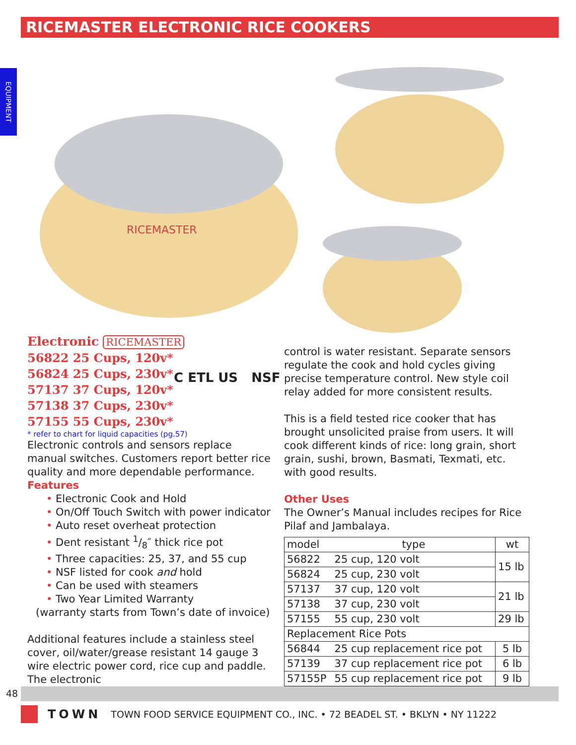RICEMASTER ELECTRONIC RICE COOKERS
EQUIPMENT
RICEMASTER
Electronic RICEMASTER
56822 25 Cups, 120v*
56824 25 Cups, 230v*
57137 37 Cups, 120v*
57138 37 Cups, 230v*
57155 55 Cups, 230v*
* refer to chart for liquid capacities (pg.57)
Electronic controls and sensors replace manual switches. Customers report better rice quality and more dependable performance.
Features
• Electronic Cook and Hold
• On/Off Touch Switch with power indicator
• Auto reset overheat protection
• Dent resistant 1/8″ thick rice pot
• Three capacities: 25, 37, and 55 cup
• NSF listed for cook and hold
• Can be used with steamers
• Two Year Limited Warranty
(warranty starts from Town’s date of invoice)
Additional features include a stainless steel cover, oil/water/grease resistant 14 gauge 3 wire electric power cord, rice cup and paddle. The electronic
C ETL US NSF
control is water resistant. Separate sensors regulate the cook and hold cycles giving precise temperature control. New style coil relay added for more consistent results.
This is a field tested rice cooker that has brought unsolicited praise from users. It will cook different kinds of rice: long grain, short grain, sushi, brown, Basmati, Texmati, etc. with good results.
Other Uses
The Owner’s Manual includes recipes for Rice Pilaf and Jambalaya.
| model | type | wt |
| --- | --- | --- |
| 56822 | 25 cup, 120 volt | 15 lb |
| 56824 | 25 cup, 230 volt | |
| 57137 | 37 cup, 120 volt | 21 lb |
| 57138 | 37 cup, 230 volt | |
| 57155 | 55 cup, 230 volt | 29 lb |
| Replacement Rice Pots | | |
| 56844 | 25 cup replacement rice pot | 5 lb |
| 57139 | 37 cup replacement rice pot | 6 lb |
| 57155P | 55 cup replacement rice pot | 9 lb |
48
TOWN TOWN FOOD SERVICE EQUIPMENT CO., INC. • 72 BEADEL ST. • BKLYN • NY 11222